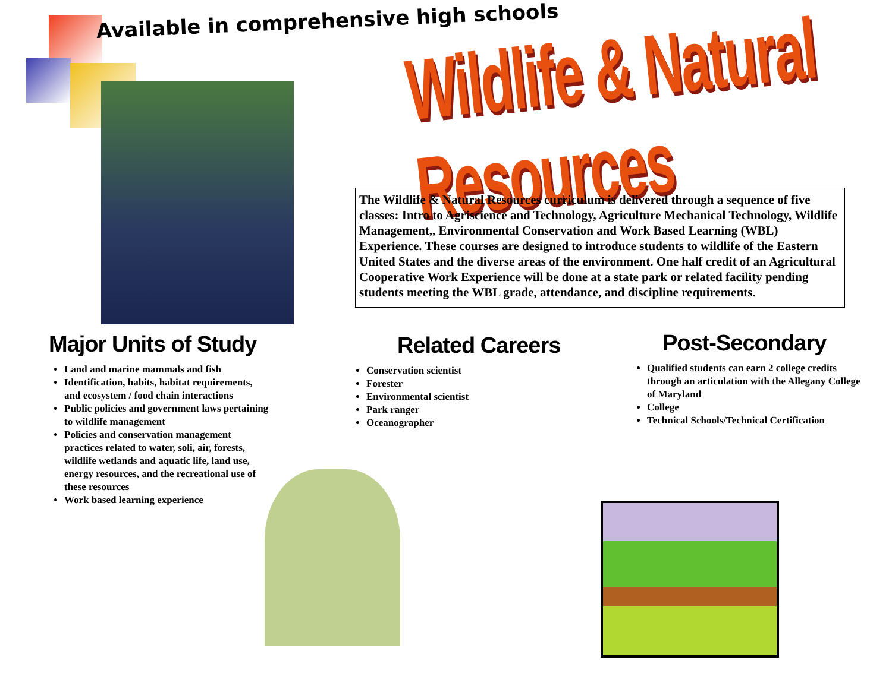Available in comprehensive high schools
Wildlife & Natural Resources
The Wildlife & Natural Resources curriculum is delivered through a sequence of five classes: Intro to Agriscience and Technology, Agriculture Mechanical Technology, Wildlife Management,, Environmental Conservation and Work Based Learning (WBL) Experience. These courses are designed to introduce students to wildlife of the Eastern United States and the diverse areas of the environment. One half credit of an Agricultural Cooperative Work Experience will be done at a state park or related facility pending students meeting the WBL grade, attendance, and discipline requirements.
Major Units of Study
Land and marine mammals and fish
Identification, habits, habitat requirements, and ecosystem / food chain interactions
Public policies and government laws pertaining to wildlife management
Policies and conservation management practices related to water, soli, air, forests, wildlife wetlands and aquatic life, land use, energy resources, and the recreational use of these resources
Work based learning experience
Related Careers
Conservation scientist
Forester
Environmental scientist
Park ranger
Oceanographer
Post-Secondary
Qualified students can earn 2 college credits through an articulation with the Allegany College of Maryland
College
Technical Schools/Technical Certification